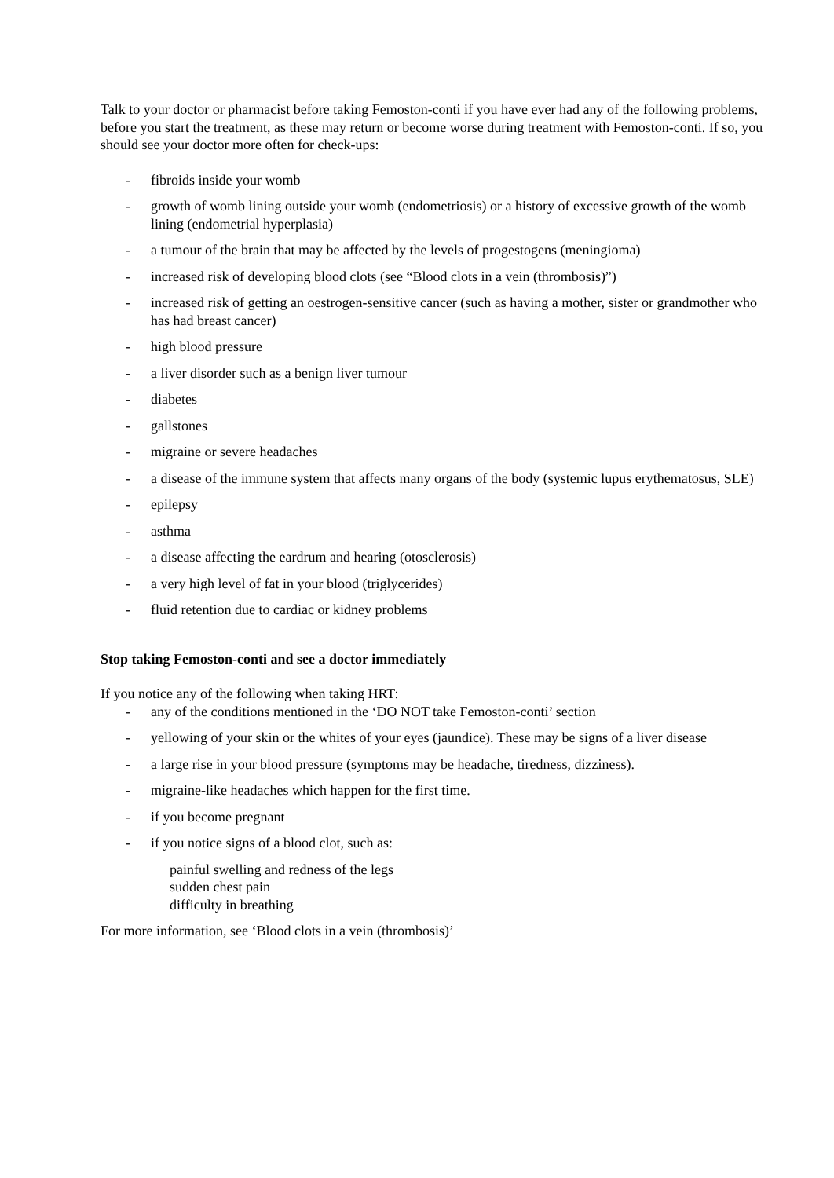Talk to your doctor or pharmacist before taking Femoston-conti if you have ever had any of the following problems, before you start the treatment, as these may return or become worse during treatment with Femoston-conti. If so, you should see your doctor more often for check-ups:
- fibroids inside your womb
- growth of womb lining outside your womb (endometriosis) or a history of excessive growth of the womb lining (endometrial hyperplasia)
- a tumour of the brain that may be affected by the levels of progestogens (meningioma)
- increased risk of developing blood clots (see “Blood clots in a vein (thrombosis)”)
- increased risk of getting an oestrogen-sensitive cancer (such as having a mother, sister or grandmother who has had breast cancer)
- high blood pressure
- a liver disorder such as a benign liver tumour
- diabetes
- gallstones
- migraine or severe headaches
- a disease of the immune system that affects many organs of the body (systemic lupus erythematosus, SLE)
- epilepsy
- asthma
- a disease affecting the eardrum and hearing (otosclerosis)
- a very high level of fat in your blood (triglycerides)
- fluid retention due to cardiac or kidney problems
Stop taking Femoston-conti and see a doctor immediately
If you notice any of the following when taking HRT:
- any of the conditions mentioned in the ‘DO NOT take Femoston-conti’ section
- yellowing of your skin or the whites of your eyes (jaundice). These may be signs of a liver disease
- a large rise in your blood pressure (symptoms may be headache, tiredness, dizziness).
- migraine-like headaches which happen for the first time.
- if you become pregnant
- if you notice signs of a blood clot, such as:
painful swelling and redness of the legs
sudden chest pain
difficulty in breathing
For more information, see ‘Blood clots in a vein (thrombosis)’